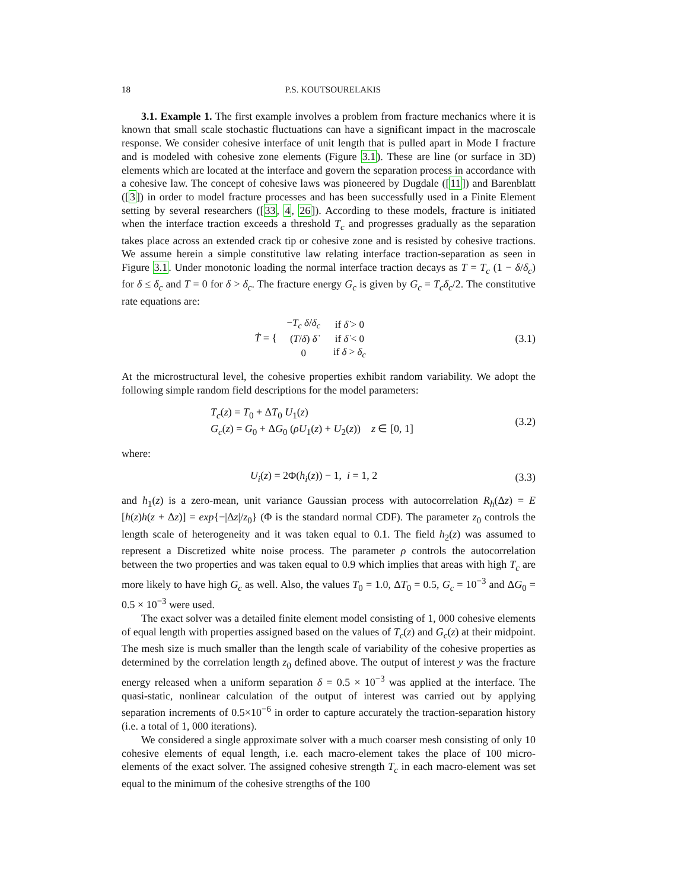18 P.S. KOUTSOURELAKIS
3.1. Example 1. The first example involves a problem from fracture mechanics where it is known that small scale stochastic fluctuations can have a significant impact in the macroscale response. We consider cohesive interface of unit length that is pulled apart in Mode I fracture and is modeled with cohesive zone elements (Figure 3.1). These are line (or surface in 3D) elements which are located at the interface and govern the separation process in accordance with a cohesive law. The concept of cohesive laws was pioneered by Dugdale ([11]) and Barenblatt ([3]) in order to model fracture processes and has been successfully used in a Finite Element setting by several researchers ([33, 4, 26]). According to these models, fracture is initiated when the interface traction exceeds a threshold T<sub>c</sub> and progresses gradually as the separation takes place across an extended crack tip or cohesive zone and is resisted by cohesive tractions. We assume herein a simple constitutive law relating interface traction-separation as seen in Figure 3.1. Under monotonic loading the normal interface traction decays as T = T<sub>c</sub> (1 − δ/δ<sub>c</sub>) for δ ≤ δ<sub>c</sub> and T = 0 for δ > δ<sub>c</sub>. The fracture energy G<sub>c</sub> is given by G<sub>c</sub> = T<sub>c</sub>δ<sub>c</sub>/2. The constitutive rate equations are:
Ṫ = {
| − T<sub>c</sub> δ̇ / δ<sub>c</sub> | if δ̇ > 0 |
| ( T / δ ) δ̇ | if δ̇ < 0 |
| 0 | if δ > δ<sub>c</sub> |
(3.1)
At the microstructural level, the cohesive properties exhibit random variability. We adopt the following simple random field descriptions for the model parameters:
T<sub>c</sub>(z) = T<sub>0</sub> + ΔT<sub>0</sub> U<sub>1</sub>(z)
G<sub>c</sub>(z) = G<sub>0</sub> + ΔG<sub>0</sub> (ρU<sub>1</sub>(z) + U<sub>2</sub>(z)) z ∈ [0, 1]
(3.2)
where:
U<sub>i</sub>(z) = 2Φ(h<sub>i</sub>(z)) − 1, i = 1, 2
(3.3)
and h<sub>1</sub>(z) is a zero-mean, unit variance Gaussian process with autocorrelation R<sub>h</sub>(Δz) = E [h(z)h(z + Δz)] = exp{−|Δz|/z<sub>0</sub>} (Φ is the standard normal CDF). The parameter z<sub>0</sub> controls the length scale of heterogeneity and it was taken equal to 0.1. The field h<sub>2</sub>(z) was assumed to represent a Discretized white noise process. The parameter ρ controls the autocorrelation between the two properties and was taken equal to 0.9 which implies that areas with high T<sub>c</sub> are more likely to have high G<sub>c</sub> as well. Also, the values T<sub>0</sub> = 1.0, ΔT<sub>0</sub> = 0.5, G<sub>c</sub> = 10<sup>−3</sup> and ΔG<sub>0</sub> = 0.5 × 10<sup>−3</sup> were used.
The exact solver was a detailed finite element model consisting of 1, 000 cohesive elements of equal length with properties assigned based on the values of T<sub>c</sub>(z) and G<sub>c</sub>(z) at their midpoint. The mesh size is much smaller than the length scale of variability of the cohesive properties as determined by the correlation length z<sub>0</sub> defined above. The output of interest y was the fracture energy released when a uniform separation δ = 0.5 × 10<sup>−3</sup> was applied at the interface. The quasi-static, nonlinear calculation of the output of interest was carried out by applying separation increments of 0.5×10<sup>−6</sup> in order to capture accurately the traction-separation history (i.e. a total of 1, 000 iterations).
We considered a single approximate solver with a much coarser mesh consisting of only 10 cohesive elements of equal length, i.e. each macro-element takes the place of 100 micro-elements of the exact solver. The assigned cohesive strength T<sub>c</sub> in each macro-element was set equal to the minimum of the cohesive strengths of the 100